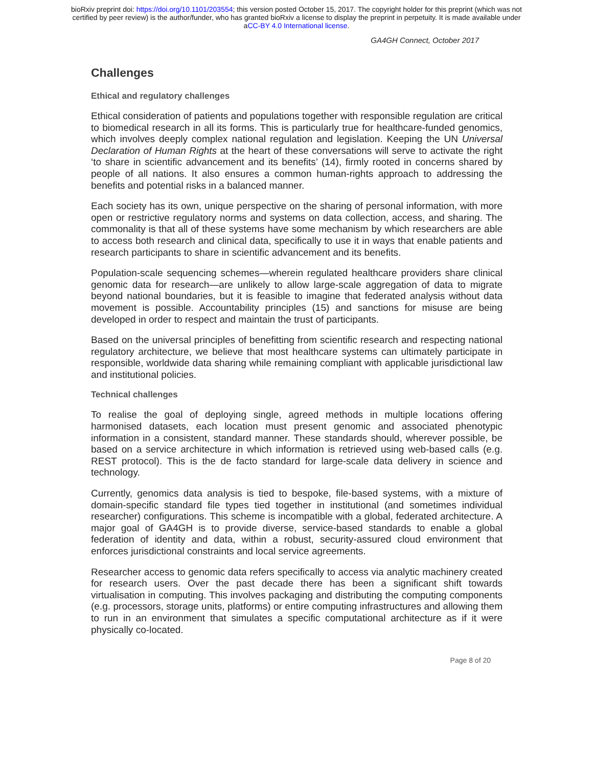bioRxiv preprint doi: https://doi.org/10.1101/203554; this version posted October 15, 2017. The copyright holder for this preprint (which was not
certified by peer review) is the author/funder, who has granted bioRxiv a license to display the preprint in perpetuity. It is made available under
aCC-BY 4.0 International license.
GA4GH Connect, October 2017
Challenges
Ethical and regulatory challenges
Ethical consideration of patients and populations together with responsible regulation are critical to biomedical research in all its forms. This is particularly true for healthcare-funded genomics, which involves deeply complex national regulation and legislation. Keeping the UN Universal Declaration of Human Rights at the heart of these conversations will serve to activate the right ‘to share in scientific advancement and its benefits’ (14), firmly rooted in concerns shared by people of all nations. It also ensures a common human-rights approach to addressing the benefits and potential risks in a balanced manner.
Each society has its own, unique perspective on the sharing of personal information, with more open or restrictive regulatory norms and systems on data collection, access, and sharing. The commonality is that all of these systems have some mechanism by which researchers are able to access both research and clinical data, specifically to use it in ways that enable patients and research participants to share in scientific advancement and its benefits.
Population-scale sequencing schemes—wherein regulated healthcare providers share clinical genomic data for research—are unlikely to allow large-scale aggregation of data to migrate beyond national boundaries, but it is feasible to imagine that federated analysis without data movement is possible. Accountability principles (15) and sanctions for misuse are being developed in order to respect and maintain the trust of participants.
Based on the universal principles of benefitting from scientific research and respecting national regulatory architecture, we believe that most healthcare systems can ultimately participate in responsible, worldwide data sharing while remaining compliant with applicable jurisdictional law and institutional policies.
Technical challenges
To realise the goal of deploying single, agreed methods in multiple locations offering harmonised datasets, each location must present genomic and associated phenotypic information in a consistent, standard manner. These standards should, wherever possible, be based on a service architecture in which information is retrieved using web-based calls (e.g. REST protocol). This is the de facto standard for large-scale data delivery in science and technology.
Currently, genomics data analysis is tied to bespoke, file-based systems, with a mixture of domain-specific standard file types tied together in institutional (and sometimes individual researcher) configurations. This scheme is incompatible with a global, federated architecture. A major goal of GA4GH is to provide diverse, service-based standards to enable a global federation of identity and data, within a robust, security-assured cloud environment that enforces jurisdictional constraints and local service agreements.
Researcher access to genomic data refers specifically to access via analytic machinery created for research users. Over the past decade there has been a significant shift towards virtualisation in computing. This involves packaging and distributing the computing components (e.g. processors, storage units, platforms) or entire computing infrastructures and allowing them to run in an environment that simulates a specific computational architecture as if it were physically co-located.
Page 8 of 20